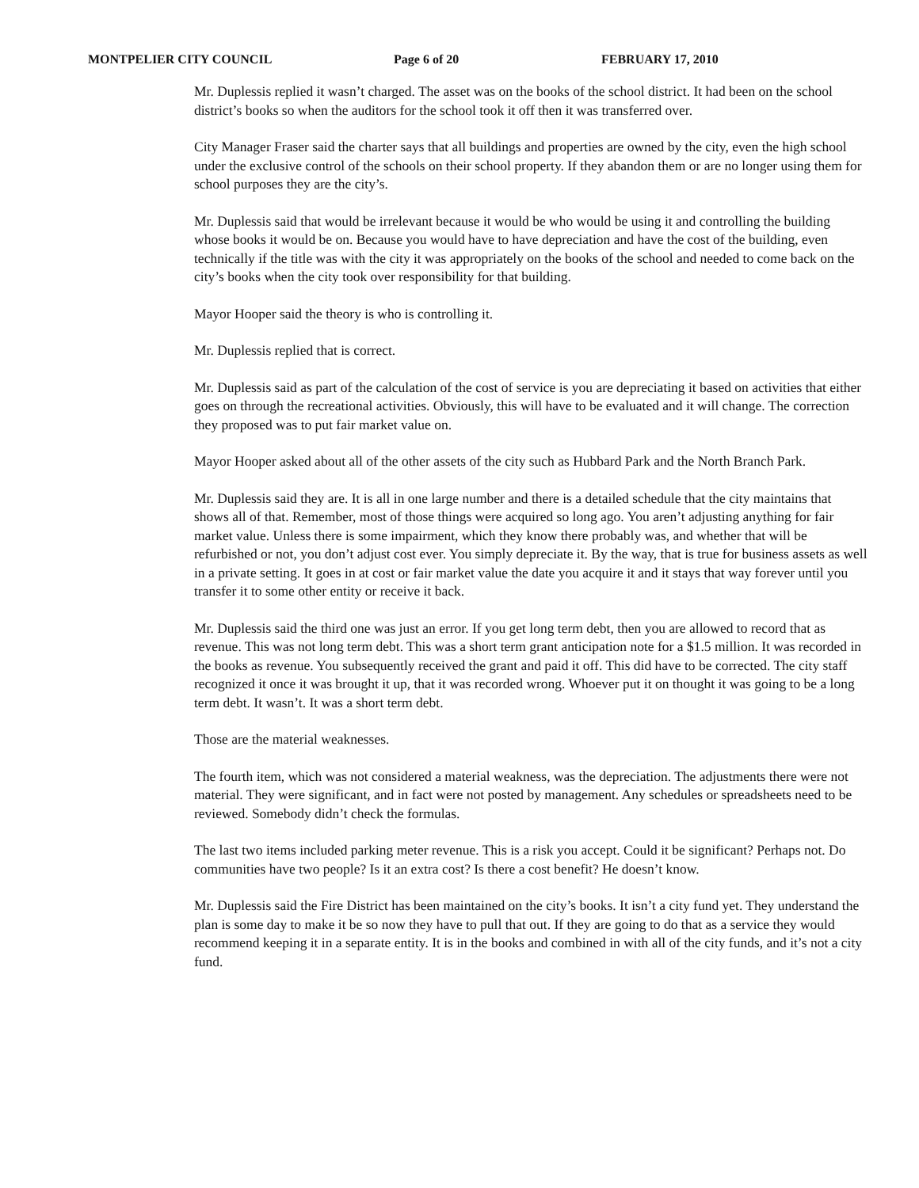MONTPELIER CITY COUNCIL Page 6 of 20 FEBRUARY 17, 2010
Mr. Duplessis replied it wasn’t charged. The asset was on the books of the school district. It had been on the school district’s books so when the auditors for the school took it off then it was transferred over.
City Manager Fraser said the charter says that all buildings and properties are owned by the city, even the high school under the exclusive control of the schools on their school property. If they abandon them or are no longer using them for school purposes they are the city’s.
Mr. Duplessis said that would be irrelevant because it would be who would be using it and controlling the building whose books it would be on. Because you would have to have depreciation and have the cost of the building, even technically if the title was with the city it was appropriately on the books of the school and needed to come back on the city’s books when the city took over responsibility for that building.
Mayor Hooper said the theory is who is controlling it.
Mr. Duplessis replied that is correct.
Mr. Duplessis said as part of the calculation of the cost of service is you are depreciating it based on activities that either goes on through the recreational activities. Obviously, this will have to be evaluated and it will change. The correction they proposed was to put fair market value on.
Mayor Hooper asked about all of the other assets of the city such as Hubbard Park and the North Branch Park.
Mr. Duplessis said they are. It is all in one large number and there is a detailed schedule that the city maintains that shows all of that. Remember, most of those things were acquired so long ago. You aren’t adjusting anything for fair market value. Unless there is some impairment, which they know there probably was, and whether that will be refurbished or not, you don’t adjust cost ever. You simply depreciate it. By the way, that is true for business assets as well in a private setting. It goes in at cost or fair market value the date you acquire it and it stays that way forever until you transfer it to some other entity or receive it back.
Mr. Duplessis said the third one was just an error. If you get long term debt, then you are allowed to record that as revenue. This was not long term debt. This was a short term grant anticipation note for a $1.5 million. It was recorded in the books as revenue. You subsequently received the grant and paid it off. This did have to be corrected. The city staff recognized it once it was brought it up, that it was recorded wrong. Whoever put it on thought it was going to be a long term debt. It wasn’t. It was a short term debt.
Those are the material weaknesses.
The fourth item, which was not considered a material weakness, was the depreciation. The adjustments there were not material. They were significant, and in fact were not posted by management. Any schedules or spreadsheets need to be reviewed. Somebody didn’t check the formulas.
The last two items included parking meter revenue. This is a risk you accept. Could it be significant? Perhaps not. Do communities have two people? Is it an extra cost? Is there a cost benefit? He doesn’t know.
Mr. Duplessis said the Fire District has been maintained on the city’s books. It isn’t a city fund yet. They understand the plan is some day to make it be so now they have to pull that out. If they are going to do that as a service they would recommend keeping it in a separate entity. It is in the books and combined in with all of the city funds, and it’s not a city fund.